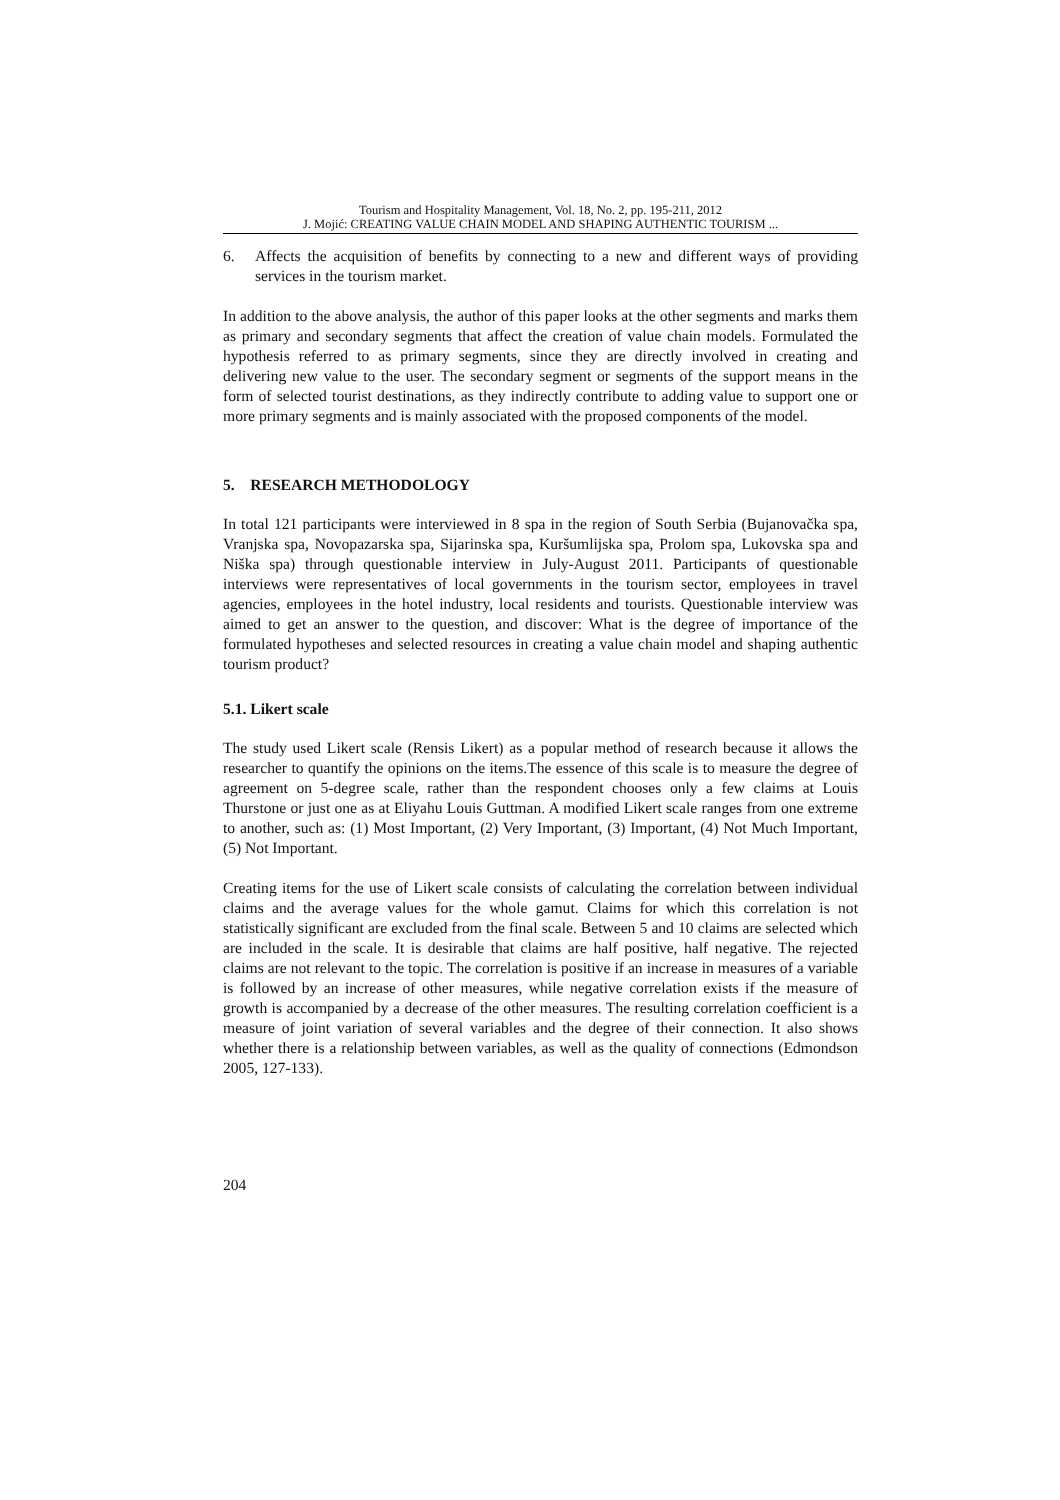Tourism and Hospitality Management, Vol. 18, No. 2, pp. 195-211, 2012
J. Mojić: CREATING VALUE CHAIN MODEL AND SHAPING AUTHENTIC TOURISM ...
6. Affects the acquisition of benefits by connecting to a new and different ways of providing services in the tourism market.
In addition to the above analysis, the author of this paper looks at the other segments and marks them as primary and secondary segments that affect the creation of value chain models. Formulated the hypothesis referred to as primary segments, since they are directly involved in creating and delivering new value to the user. The secondary segment or segments of the support means in the form of selected tourist destinations, as they indirectly contribute to adding value to support one or more primary segments and is mainly associated with the proposed components of the model.
5. RESEARCH METHODOLOGY
In total 121 participants were interviewed in 8 spa in the region of South Serbia (Bujanovačka spa, Vranjska spa, Novopazarska spa, Sijarinska spa, Kuršumlijska spa, Prolom spa, Lukovska spa and Niška spa) through questionable interview in July-August 2011. Participants of questionable interviews were representatives of local governments in the tourism sector, employees in travel agencies, employees in the hotel industry, local residents and tourists. Questionable interview was aimed to get an answer to the question, and discover: What is the degree of importance of the formulated hypotheses and selected resources in creating a value chain model and shaping authentic tourism product?
5.1. Likert scale
The study used Likert scale (Rensis Likert) as a popular method of research because it allows the researcher to quantify the opinions on the items.The essence of this scale is to measure the degree of agreement on 5-degree scale, rather than the respondent chooses only a few claims at Louis Thurstone or just one as at Eliyahu Louis Guttman. A modified Likert scale ranges from one extreme to another, such as: (1) Most Important, (2) Very Important, (3) Important, (4) Not Much Important, (5) Not Important.
Creating items for the use of Likert scale consists of calculating the correlation between individual claims and the average values for the whole gamut. Claims for which this correlation is not statistically significant are excluded from the final scale. Between 5 and 10 claims are selected which are included in the scale. It is desirable that claims are half positive, half negative. The rejected claims are not relevant to the topic. The correlation is positive if an increase in measures of a variable is followed by an increase of other measures, while negative correlation exists if the measure of growth is accompanied by a decrease of the other measures. The resulting correlation coefficient is a measure of joint variation of several variables and the degree of their connection. It also shows whether there is a relationship between variables, as well as the quality of connections (Edmondson 2005, 127-133).
204